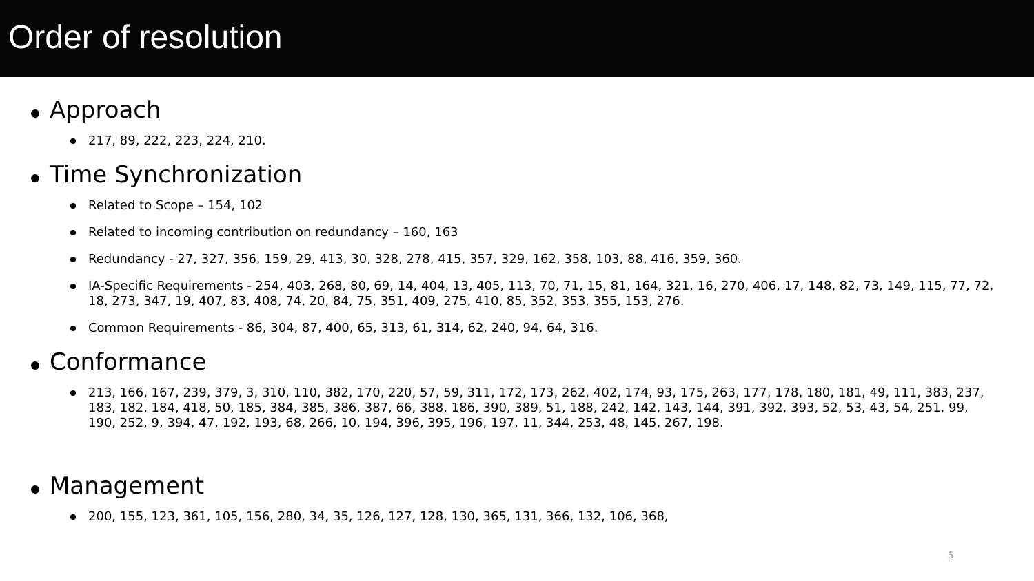Order of resolution
Approach
217, 89, 222, 223, 224, 210.
Time Synchronization
Related to Scope – 154, 102
Related to incoming contribution on redundancy – 160, 163
Redundancy - 27, 327, 356, 159, 29, 413, 30, 328, 278, 415, 357, 329, 162, 358, 103, 88, 416, 359, 360.
IA-Specific Requirements - 254, 403, 268, 80, 69, 14, 404, 13, 405, 113, 70, 71, 15, 81, 164, 321, 16, 270, 406, 17, 148, 82, 73, 149, 115, 77, 72, 18, 273, 347, 19, 407, 83, 408, 74, 20, 84, 75, 351, 409, 275, 410, 85, 352, 353, 355, 153, 276.
Common Requirements - 86, 304, 87, 400, 65, 313, 61, 314, 62, 240, 94, 64, 316.
Conformance
213, 166, 167, 239, 379, 3, 310, 110, 382, 170, 220, 57, 59, 311, 172, 173, 262, 402, 174, 93, 175, 263, 177, 178, 180, 181, 49, 111, 383, 237, 183, 182, 184, 418, 50, 185, 384, 385, 386, 387, 66, 388, 186, 390, 389, 51, 188, 242, 142, 143, 144, 391, 392, 393, 52, 53, 43, 54, 251, 99, 190, 252, 9, 394, 47, 192, 193, 68, 266, 10, 194, 396, 395, 196, 197, 11, 344, 253, 48, 145, 267, 198.
Management
200, 155, 123, 361, 105, 156, 280, 34, 35, 126, 127, 128, 130, 365, 131, 366, 132, 106, 368,
5